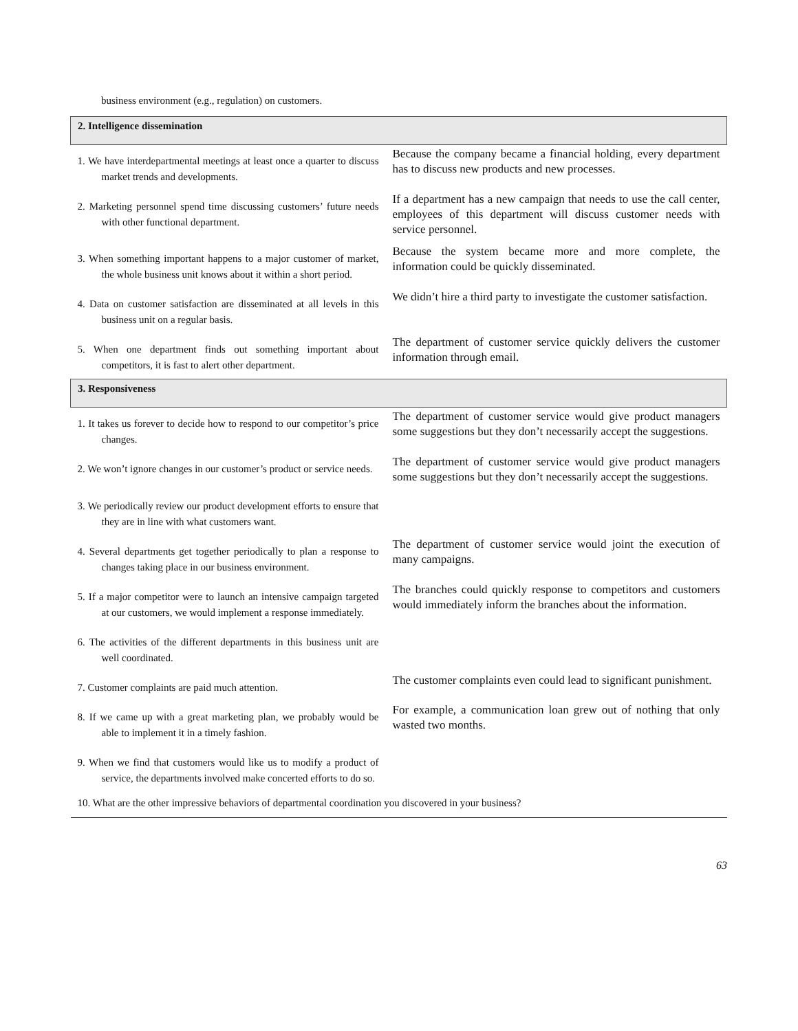business environment (e.g., regulation) on customers.
| 2. Intelligence dissemination | |
| 1. We have interdepartmental meetings at least once a quarter to discuss market trends and developments. | Because the company became a financial holding, every department has to discuss new products and new processes. |
| 2. Marketing personnel spend time discussing customers’ future needs with other functional department. | If a department has a new campaign that needs to use the call center, employees of this department will discuss customer needs with service personnel. |
| 3. When something important happens to a major customer of market, the whole business unit knows about it within a short period. | Because the system became more and more complete, the information could be quickly disseminated. |
| 4. Data on customer satisfaction are disseminated at all levels in this business unit on a regular basis. | We didn’t hire a third party to investigate the customer satisfaction. |
| 5. When one department finds out something important about competitors, it is fast to alert other department. | The department of customer service quickly delivers the customer information through email. |
| 3. Responsiveness | |
| 1. It takes us forever to decide how to respond to our competitor’s price changes. | The department of customer service would give product managers some suggestions but they don’t necessarily accept the suggestions. |
| 2. We won’t ignore changes in our customer’s product or service needs. | The department of customer service would give product managers some suggestions but they don’t necessarily accept the suggestions. |
| 3. We periodically review our product development efforts to ensure that they are in line with what customers want. | |
| 4. Several departments get together periodically to plan a response to changes taking place in our business environment. | The department of customer service would joint the execution of many campaigns. |
| 5. If a major competitor were to launch an intensive campaign targeted at our customers, we would implement a response immediately. | The branches could quickly response to competitors and customers would immediately inform the branches about the information. |
| 6. The activities of the different departments in this business unit are well coordinated. | |
| 7. Customer complaints are paid much attention. | The customer complaints even could lead to significant punishment. |
| 8. If we came up with a great marketing plan, we probably would be able to implement it in a timely fashion. | For example, a communication loan grew out of nothing that only wasted two months. |
| 9. When we find that customers would like us to modify a product of service, the departments involved make concerted efforts to do so. | |
| 10. What are the other impressive behaviors of departmental coordination you discovered in your business? | |
63